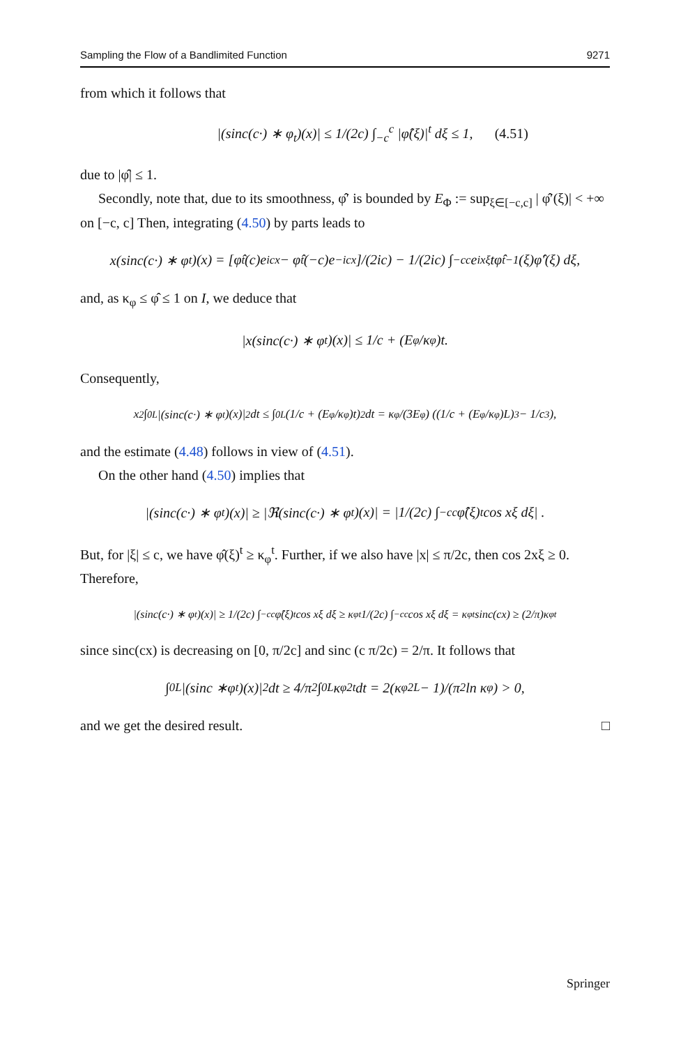Sampling the Flow of a Bandlimited Function 9271
from which it follows that
|(sinc(c·) ∗ φ<sub>t</sub>)(x)| ≤ 1/(2c) ∫<sub>−c</sub><sup>c</sup> |φ̂(ξ)|<sup>t</sup> dξ ≤ 1, (4.51)
due to |φ̂| ≤ 1.
Secondly, note that, due to its smoothness, φ̂′ is bounded by E<sub>Φ</sub> := sup<sub>ξ∈[−c,c]</sub> | φ̂′(ξ)| < +∞ on [−c, c] Then, integrating (4.50) by parts leads to
x(sinc(c·) ∗ φ<sub>t</sub>)(x) = [φ̂<sup>t</sup>(c)e<sup>icx</sup> − φ̂<sup>t</sup>(−c)e<sup>−icx</sup>]/(2ic) − 1/(2ic) ∫<sub>−c</sub><sup>c</sup> e<sup>ixξ</sup>tφ̂<sup>t−1</sup>(ξ)φ̂′(ξ) dξ,
and, as κ<sub>φ</sub> ≤ φ̂ ≤ 1 on I, we deduce that
|x(sinc(c·) ∗ φ<sub>t</sub>)(x)| ≤ 1/c + (E<sub>φ</sub>/κ<sub>φ</sub>)t.
Consequently,
x<sup>2</sup> ∫<sub>0</sub><sup>L</sup> |(sinc(c·) ∗ φ<sub>t</sub>)(x)|<sup>2</sup> dt ≤ ∫<sub>0</sub><sup>L</sup> (1/c + (E<sub>φ</sub>/κ<sub>φ</sub>)t)<sup>2</sup> dt = κ<sub>φ</sub>/(3E<sub>φ</sub>) ((1/c + (E<sub>φ</sub>/κ<sub>φ</sub>)L)<sup>3</sup> − 1/c<sup>3</sup>),
and the estimate (4.48) follows in view of (4.51).
On the other hand (4.50) implies that
|(sinc(c·) ∗ φ<sub>t</sub>)(x)| ≥ |ℜ(sinc(c·) ∗ φ<sub>t</sub>)(x)| = |1/(2c) ∫<sub>−c</sub><sup>c</sup> φ̂(ξ)<sup>t</sup> cos xξ dξ| .
But, for |ξ| ≤ c, we have φ̂(ξ)<sup>t</sup> ≥ κ<sub>φ</sub><sup>t</sup>. Further, if we also have |x| ≤ π/2c, then cos 2xξ ≥ 0. Therefore,
|(sinc(c·) ∗ φ<sub>t</sub>)(x)| ≥ 1/(2c) ∫<sub>−c</sub><sup>c</sup> φ̂(ξ)<sup>t</sup> cos xξ dξ ≥ κ<sub>φ</sub><sup>t</sup> 1/(2c) ∫<sub>−c</sub><sup>c</sup> cos xξ dξ = κ<sub>φ</sub><sup>t</sup> sinc(cx) ≥ (2/π)κ<sub>φ</sub><sup>t</sup>
since sinc(cx) is decreasing on [0, π/2c] and sinc (c π/2c) = 2/π. It follows that
∫<sub>0</sub><sup>L</sup> |(sinc ∗φ<sub>t</sub>)(x)|<sup>2</sup> dt ≥ 4/π<sup>2</sup> ∫<sub>0</sub><sup>L</sup> κ<sub>φ</sub><sup>2t</sup> dt = 2(κ<sub>φ</sub><sup>2L</sup> − 1)/(π<sup>2</sup> ln κ<sub>φ</sub>) > 0,
and we get the desired result. □
Springer